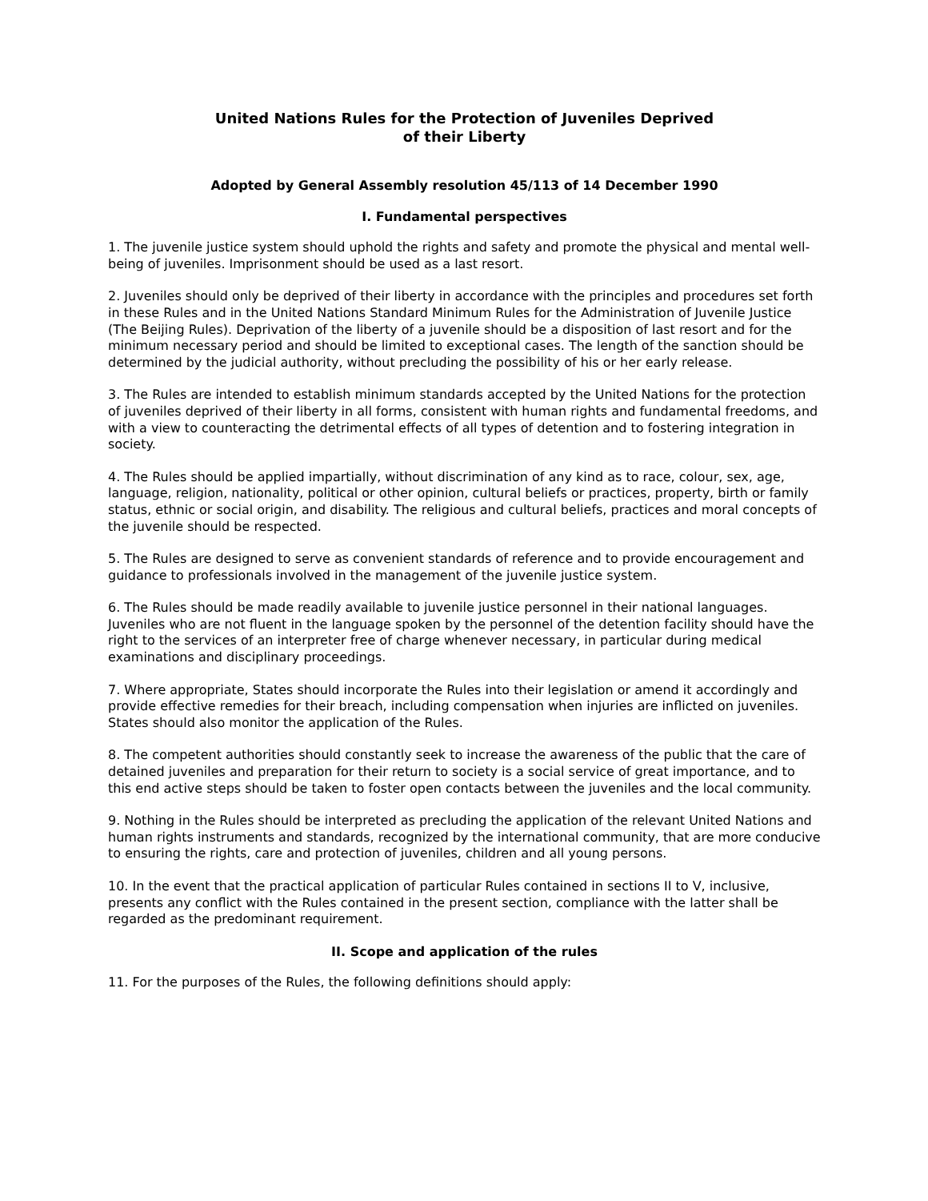United Nations Rules for the Protection of Juveniles Deprived
of their Liberty
Adopted by General Assembly resolution 45/113 of 14 December 1990
I. Fundamental perspectives
1. The juvenile justice system should uphold the rights and safety and promote the physical and mental well-being of juveniles. Imprisonment should be used as a last resort.
2. Juveniles should only be deprived of their liberty in accordance with the principles and procedures set forth in these Rules and in the United Nations Standard Minimum Rules for the Administration of Juvenile Justice (The Beijing Rules). Deprivation of the liberty of a juvenile should be a disposition of last resort and for the minimum necessary period and should be limited to exceptional cases. The length of the sanction should be determined by the judicial authority, without precluding the possibility of his or her early release.
3. The Rules are intended to establish minimum standards accepted by the United Nations for the protection of juveniles deprived of their liberty in all forms, consistent with human rights and fundamental freedoms, and with a view to counteracting the detrimental effects of all types of detention and to fostering integration in society.
4. The Rules should be applied impartially, without discrimination of any kind as to race, colour, sex, age, language, religion, nationality, political or other opinion, cultural beliefs or practices, property, birth or family status, ethnic or social origin, and disability. The religious and cultural beliefs, practices and moral concepts of the juvenile should be respected.
5. The Rules are designed to serve as convenient standards of reference and to provide encouragement and guidance to professionals involved in the management of the juvenile justice system.
6. The Rules should be made readily available to juvenile justice personnel in their national languages. Juveniles who are not fluent in the language spoken by the personnel of the detention facility should have the right to the services of an interpreter free of charge whenever necessary, in particular during medical examinations and disciplinary proceedings.
7. Where appropriate, States should incorporate the Rules into their legislation or amend it accordingly and provide effective remedies for their breach, including compensation when injuries are inflicted on juveniles. States should also monitor the application of the Rules.
8. The competent authorities should constantly seek to increase the awareness of the public that the care of detained juveniles and preparation for their return to society is a social service of great importance, and to this end active steps should be taken to foster open contacts between the juveniles and the local community.
9. Nothing in the Rules should be interpreted as precluding the application of the relevant United Nations and human rights instruments and standards, recognized by the international community, that are more conducive to ensuring the rights, care and protection of juveniles, children and all young persons.
10. In the event that the practical application of particular Rules contained in sections II to V, inclusive, presents any conflict with the Rules contained in the present section, compliance with the latter shall be regarded as the predominant requirement.
II. Scope and application of the rules
11. For the purposes of the Rules, the following definitions should apply: